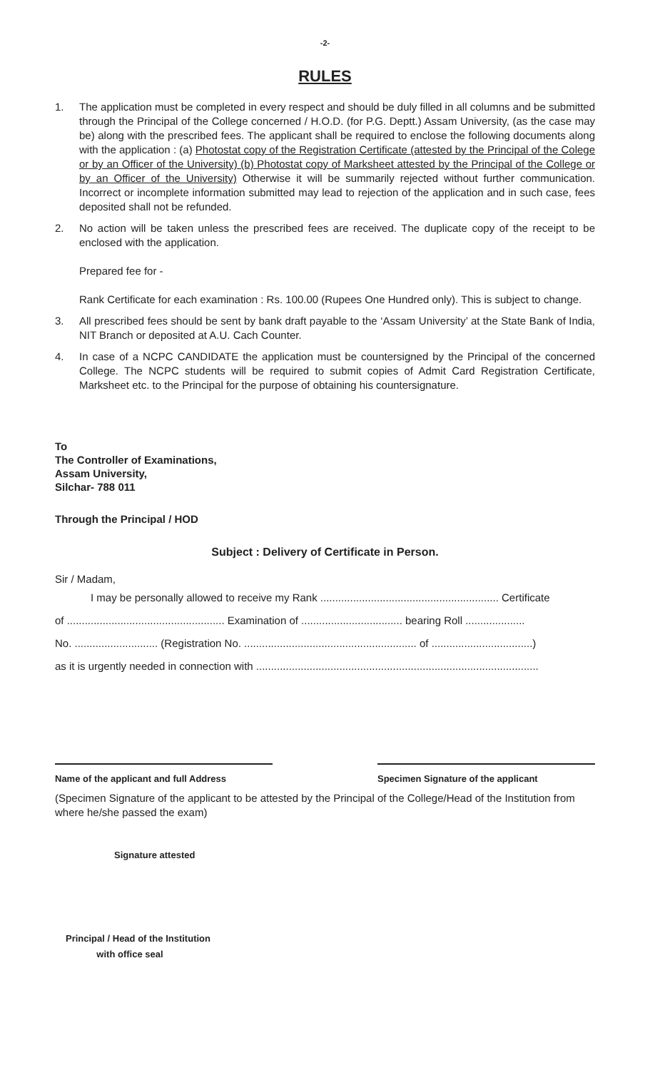-2-
RULES
1. The application must be completed in every respect and should be duly filled in all columns and be submitted through the Principal of the College concerned / H.O.D. (for P.G. Deptt.) Assam University, (as the case may be) along with the prescribed fees. The applicant shall be required to enclose the following documents along with the application : (a) Photostat copy of the Registration Certificate (attested by the Principal of the Colege or by an Officer of the University) (b) Photostat copy of Marksheet attested by the Principal of the College or by an Officer of the University) Otherwise it will be summarily rejected without further communication. Incorrect or incomplete information submitted may lead to rejection of the application and in such case, fees deposited shall not be refunded.
2. No action will be taken unless the prescribed fees are received. The duplicate copy of the receipt to be enclosed with the application.
Prepared fee for -
Rank Certificate for each examination : Rs. 100.00 (Rupees One Hundred only). This is subject to change.
3. All prescribed fees should be sent by bank draft payable to the ‘Assam University’ at the State Bank of India, NIT Branch or deposited at A.U. Cach Counter.
4. In case of a NCPC CANDIDATE the application must be countersigned by the Principal of the concerned College. The NCPC students will be required to submit copies of Admit Card Registration Certificate, Marksheet etc. to the Principal for the purpose of obtaining his countersignature.
To
The Controller of Examinations,
Assam University,
Silchar- 788 011
Through the Principal / HOD
Subject : Delivery of Certificate in Person.
Sir / Madam,
I may be personally allowed to receive my Rank ............................................................ Certificate
of ..................................................... Examination of .................................. bearing Roll ....................
No. ............................ (Registration No. .......................................................... of ..................................)
as it is urgently needed in connection with ...............................................................................................
Name of the applicant and full Address Specimen Signature of the applicant
(Specimen Signature of the applicant to be attested by the Principal of the College/Head of the Institution from where he/she passed the exam)
Signature attested
Principal / Head of the Institution
with office seal